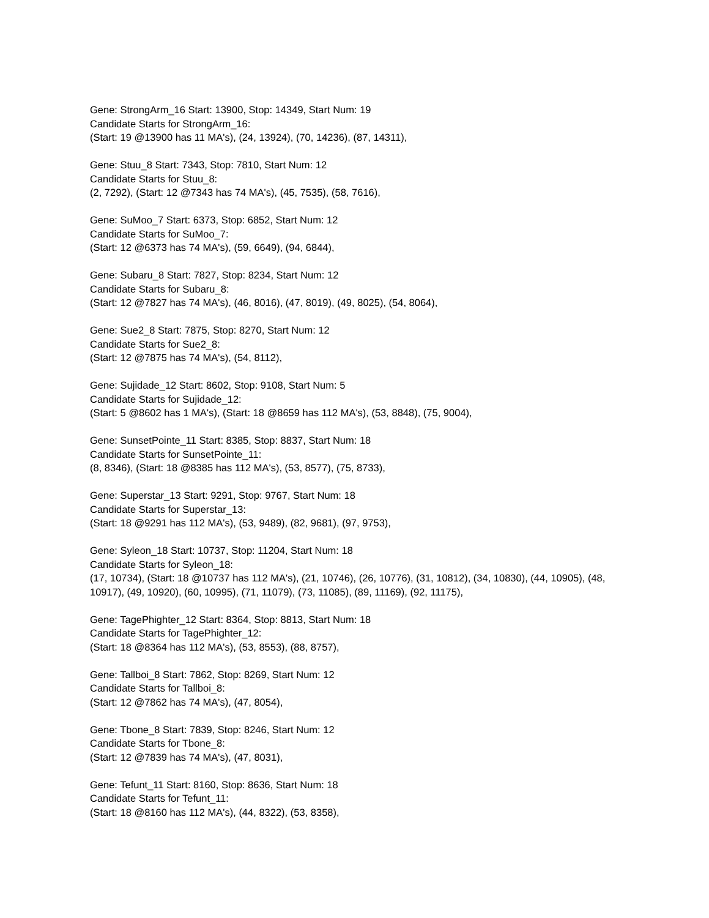Gene: StrongArm_16 Start: 13900, Stop: 14349, Start Num: 19
Candidate Starts for StrongArm_16:
(Start: 19 @13900 has 11 MA's), (24, 13924), (70, 14236), (87, 14311),
Gene: Stuu_8 Start: 7343, Stop: 7810, Start Num: 12
Candidate Starts for Stuu_8:
(2, 7292), (Start: 12 @7343 has 74 MA's), (45, 7535), (58, 7616),
Gene: SuMoo_7 Start: 6373, Stop: 6852, Start Num: 12
Candidate Starts for SuMoo_7:
(Start: 12 @6373 has 74 MA's), (59, 6649), (94, 6844),
Gene: Subaru_8 Start: 7827, Stop: 8234, Start Num: 12
Candidate Starts for Subaru_8:
(Start: 12 @7827 has 74 MA's), (46, 8016), (47, 8019), (49, 8025), (54, 8064),
Gene: Sue2_8 Start: 7875, Stop: 8270, Start Num: 12
Candidate Starts for Sue2_8:
(Start: 12 @7875 has 74 MA's), (54, 8112),
Gene: Sujidade_12 Start: 8602, Stop: 9108, Start Num: 5
Candidate Starts for Sujidade_12:
(Start: 5 @8602 has 1 MA's), (Start: 18 @8659 has 112 MA's), (53, 8848), (75, 9004),
Gene: SunsetPointe_11 Start: 8385, Stop: 8837, Start Num: 18
Candidate Starts for SunsetPointe_11:
(8, 8346), (Start: 18 @8385 has 112 MA's), (53, 8577), (75, 8733),
Gene: Superstar_13 Start: 9291, Stop: 9767, Start Num: 18
Candidate Starts for Superstar_13:
(Start: 18 @9291 has 112 MA's), (53, 9489), (82, 9681), (97, 9753),
Gene: Syleon_18 Start: 10737, Stop: 11204, Start Num: 18
Candidate Starts for Syleon_18:
(17, 10734), (Start: 18 @10737 has 112 MA's), (21, 10746), (26, 10776), (31, 10812), (34, 10830), (44, 10905), (48, 10917), (49, 10920), (60, 10995), (71, 11079), (73, 11085), (89, 11169), (92, 11175),
Gene: TagePhighter_12 Start: 8364, Stop: 8813, Start Num: 18
Candidate Starts for TagePhighter_12:
(Start: 18 @8364 has 112 MA's), (53, 8553), (88, 8757),
Gene: Tallboi_8 Start: 7862, Stop: 8269, Start Num: 12
Candidate Starts for Tallboi_8:
(Start: 12 @7862 has 74 MA's), (47, 8054),
Gene: Tbone_8 Start: 7839, Stop: 8246, Start Num: 12
Candidate Starts for Tbone_8:
(Start: 12 @7839 has 74 MA's), (47, 8031),
Gene: Tefunt_11 Start: 8160, Stop: 8636, Start Num: 18
Candidate Starts for Tefunt_11:
(Start: 18 @8160 has 112 MA's), (44, 8322), (53, 8358),